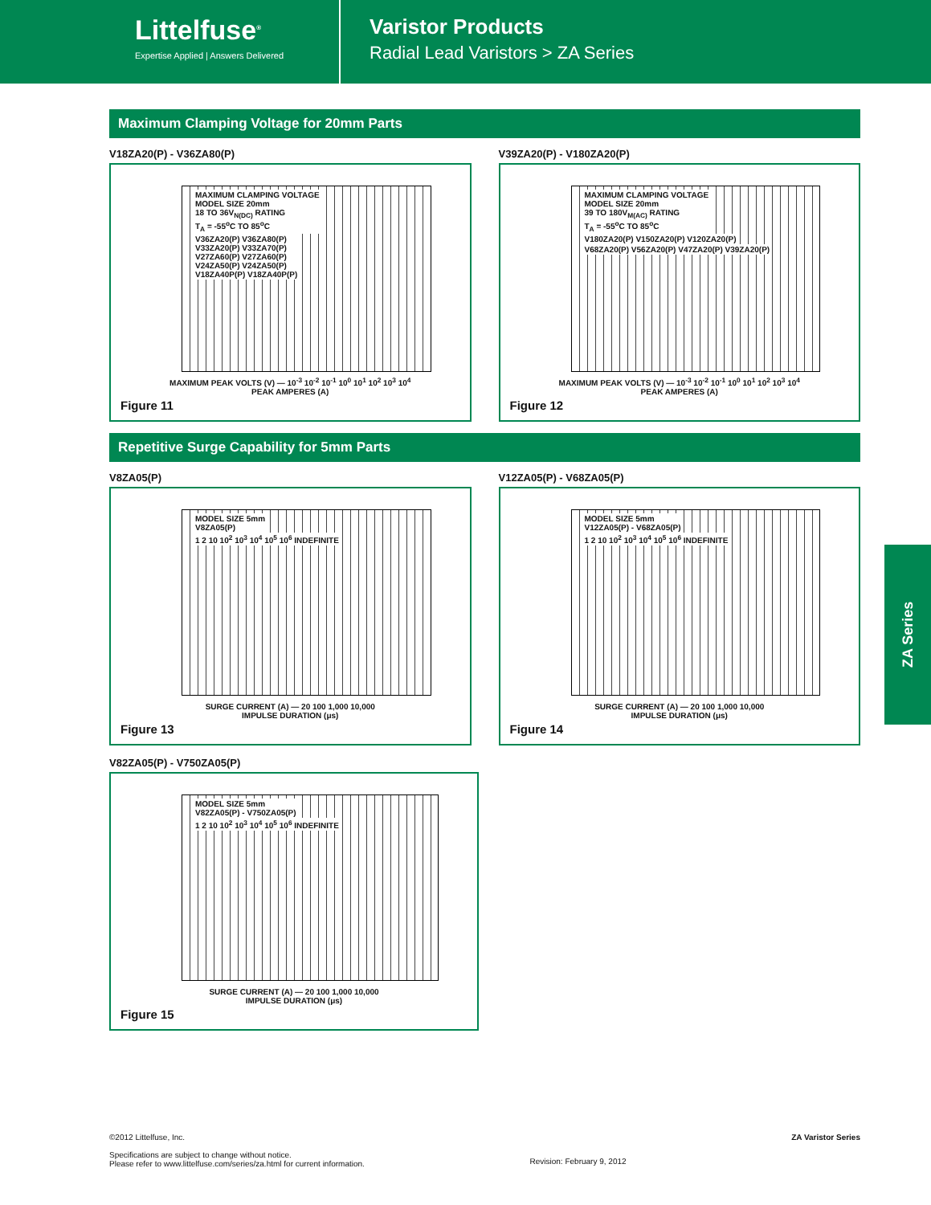Littelfuse<sup>®</sup>
Expertise Applied | Answers Delivered
Varistor Products
Radial Lead Varistors > ZA Series
Maximum Clamping Voltage for 20mm Parts
V18ZA20(P) - V36ZA80(P)
MAXIMUM CLAMPING VOLTAGE
MODEL SIZE 20mm
18 TO 36V<sub>N(DC)</sub> RATING
T<sub>A</sub> = -55<sup>o</sup>C TO 85<sup>o</sup>C
V36ZA20(P) V36ZA80(P)
V33ZA20(P) V33ZA70(P)
V27ZA60(P) V27ZA60(P)
V24ZA50(P) V24ZA50(P)
V18ZA40P(P) V18ZA40P(P)
MAXIMUM PEAK VOLTS (V) — 10<sup>-3</sup> 10<sup>-2</sup> 10<sup>-1</sup> 10<sup>0</sup> 10<sup>1</sup> 10<sup>2</sup> 10<sup>3</sup> 10<sup>4</sup>
PEAK AMPERES (A)
Figure 11
V39ZA20(P) - V180ZA20(P)
MAXIMUM CLAMPING VOLTAGE
MODEL SIZE 20mm
39 TO 180V<sub>M(AC)</sub> RATING
T<sub>A</sub> = -55<sup>o</sup>C TO 85<sup>o</sup>C
V180ZA20(P) V150ZA20(P) V120ZA20(P)
V68ZA20(P) V56ZA20(P) V47ZA20(P) V39ZA20(P)
MAXIMUM PEAK VOLTS (V) — 10<sup>-3</sup> 10<sup>-2</sup> 10<sup>-1</sup> 10<sup>0</sup> 10<sup>1</sup> 10<sup>2</sup> 10<sup>3</sup> 10<sup>4</sup>
PEAK AMPERES (A)
Figure 12
Repetitive Surge Capability for 5mm Parts
V8ZA05(P)
MODEL SIZE 5mm
V8ZA05(P)
1 2 10 10<sup>2</sup> 10<sup>3</sup> 10<sup>4</sup> 10<sup>5</sup> 10<sup>6</sup> INDEFINITE
SURGE CURRENT (A) — 20 100 1,000 10,000
IMPULSE DURATION (μs)
Figure 13
V12ZA05(P) - V68ZA05(P)
MODEL SIZE 5mm
V12ZA05(P) - V68ZA05(P)
1 2 10 10<sup>2</sup> 10<sup>3</sup> 10<sup>4</sup> 10<sup>5</sup> 10<sup>6</sup> INDEFINITE
SURGE CURRENT (A) — 20 100 1,000 10,000
IMPULSE DURATION (μs)
Figure 14
V82ZA05(P) - V750ZA05(P)
MODEL SIZE 5mm
V82ZA05(P) - V750ZA05(P)
1 2 10 10<sup>2</sup> 10<sup>3</sup> 10<sup>4</sup> 10<sup>5</sup> 10<sup>6</sup> INDEFINITE
SURGE CURRENT (A) — 20 100 1,000 10,000
IMPULSE DURATION (μs)
Figure 15
ZA Series
©2012 Littelfuse, Inc.
Specifications are subject to change without notice.
Please refer to www.littelfuse.com/series/za.html for current information.
Revision: February 9, 2012
ZA Varistor Series